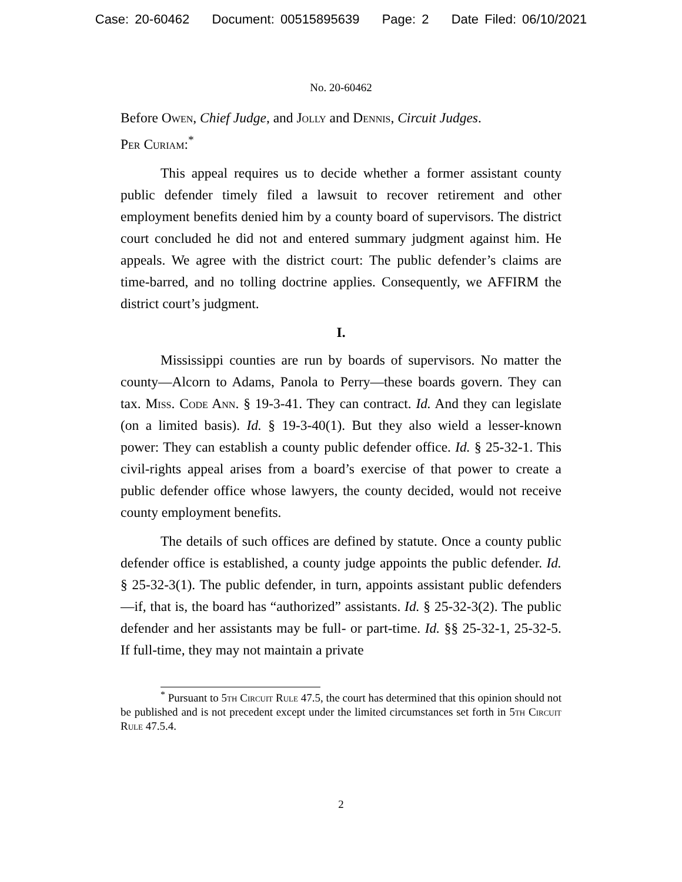Case: 20-60462 Document: 00515895639 Page: 2 Date Filed: 06/10/2021
No. 20-60462
Before Owen, Chief Judge, and Jolly and Dennis, Circuit Judges.
Per Curiam:<sup>*</sup>
This appeal requires us to decide whether a former assistant county public defender timely filed a lawsuit to recover retirement and other employment benefits denied him by a county board of supervisors. The district court concluded he did not and entered summary judgment against him. He appeals. We agree with the district court: The public defender’s claims are time-barred, and no tolling doctrine applies. Consequently, we AFFIRM the district court’s judgment.
I.
Mississippi counties are run by boards of supervisors. No matter the county—Alcorn to Adams, Panola to Perry—these boards govern. They can tax. Miss. Code Ann. § 19-3-41. They can contract. Id. And they can legislate (on a limited basis). Id. § 19-3-40(1). But they also wield a lesser-known power: They can establish a county public defender office. Id. § 25-32-1. This civil-rights appeal arises from a board’s exercise of that power to create a public defender office whose lawyers, the county decided, would not receive county employment benefits.
The details of such offices are defined by statute. Once a county public defender office is established, a county judge appoints the public defender. Id. § 25-32-3(1). The public defender, in turn, appoints assistant public defenders—if, that is, the board has “authorized” assistants. Id. § 25-32-3(2). The public defender and her assistants may be full- or part-time. Id. §§ 25-32-1, 25-32-5. If full-time, they may not maintain a private
<sup>*</sup> Pursuant to 5th Circuit Rule 47.5, the court has determined that this opinion should not be published and is not precedent except under the limited circumstances set forth in 5th Circuit Rule 47.5.4.
2